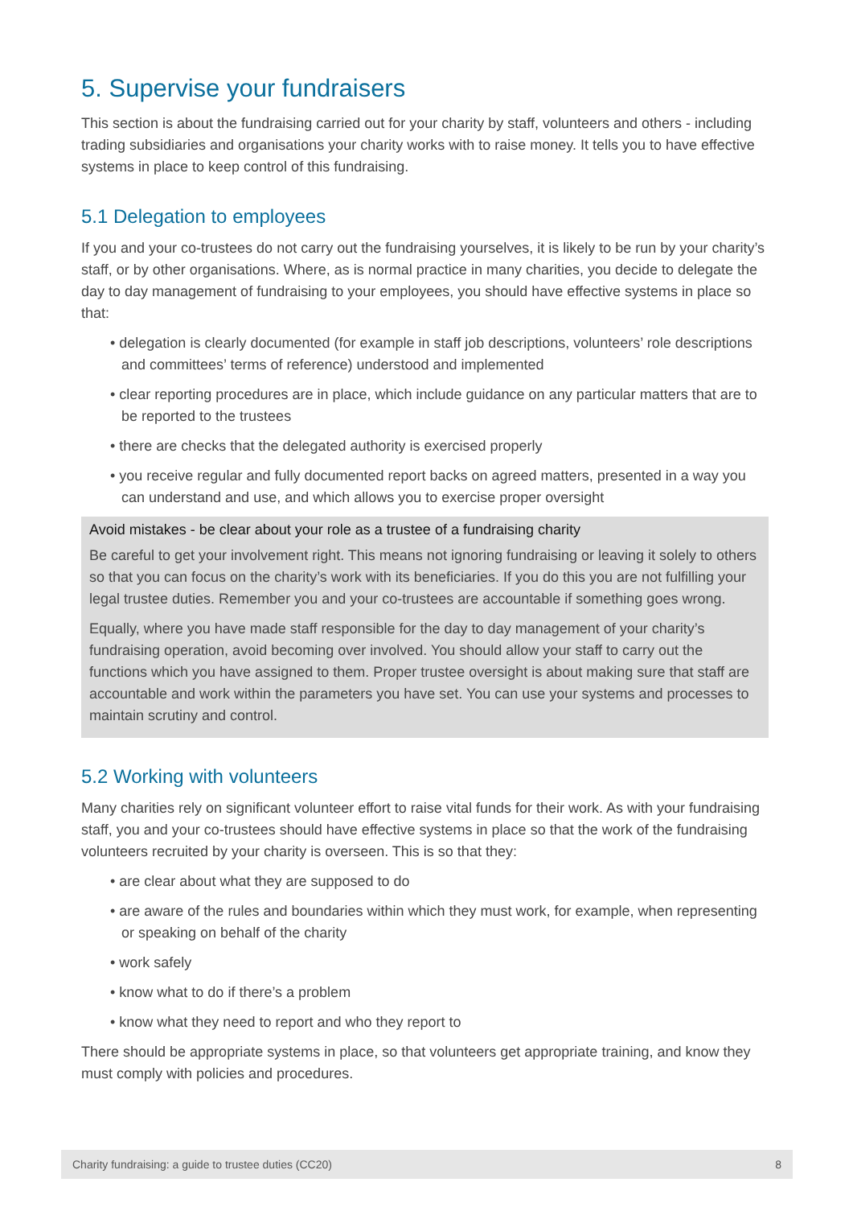5. Supervise your fundraisers
This section is about the fundraising carried out for your charity by staff, volunteers and others - including trading subsidiaries and organisations your charity works with to raise money. It tells you to have effective systems in place to keep control of this fundraising.
5.1 Delegation to employees
If you and your co-trustees do not carry out the fundraising yourselves, it is likely to be run by your charity’s staff, or by other organisations. Where, as is normal practice in many charities, you decide to delegate the day to day management of fundraising to your employees, you should have effective systems in place so that:
• delegation is clearly documented (for example in staff job descriptions, volunteers’ role descriptions and committees’ terms of reference) understood and implemented
• clear reporting procedures are in place, which include guidance on any particular matters that are to be reported to the trustees
• there are checks that the delegated authority is exercised properly
• you receive regular and fully documented report backs on agreed matters, presented in a way you can understand and use, and which allows you to exercise proper oversight
Avoid mistakes - be clear about your role as a trustee of a fundraising charity
Be careful to get your involvement right. This means not ignoring fundraising or leaving it solely to others so that you can focus on the charity’s work with its beneficiaries. If you do this you are not fulfilling your legal trustee duties. Remember you and your co-trustees are accountable if something goes wrong.
Equally, where you have made staff responsible for the day to day management of your charity’s fundraising operation, avoid becoming over involved. You should allow your staff to carry out the functions which you have assigned to them. Proper trustee oversight is about making sure that staff are accountable and work within the parameters you have set. You can use your systems and processes to maintain scrutiny and control.
5.2 Working with volunteers
Many charities rely on significant volunteer effort to raise vital funds for their work. As with your fundraising staff, you and your co-trustees should have effective systems in place so that the work of the fundraising volunteers recruited by your charity is overseen. This is so that they:
• are clear about what they are supposed to do
• are aware of the rules and boundaries within which they must work, for example, when representing or speaking on behalf of the charity
• work safely
• know what to do if there’s a problem
• know what they need to report and who they report to
There should be appropriate systems in place, so that volunteers get appropriate training, and know they must comply with policies and procedures.
Charity fundraising: a guide to trustee duties (CC20) 8